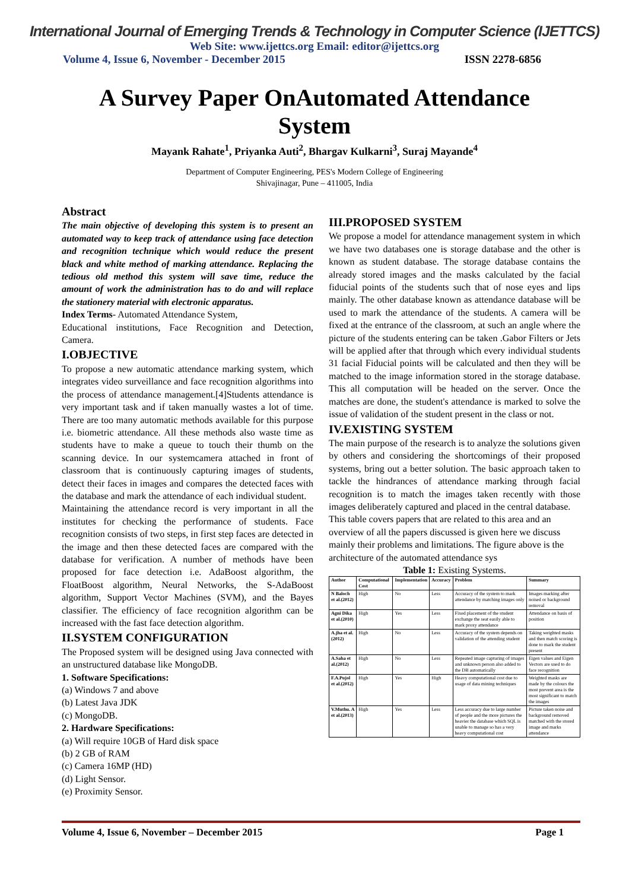International Journal of Emerging Trends & Technology in Computer Science (IJETTCS)
Web Site: www.ijettcs.org Email: editor@ijettcs.org
Volume 4, Issue 6, November - December 2015 ISSN 2278-6856
A Survey Paper OnAutomated Attendance System
Mayank Rahate<sup>1</sup>, Priyanka Auti<sup>2</sup>, Bhargav Kulkarni<sup>3</sup>, Suraj Mayande<sup>4</sup>
Department of Computer Engineering, PES's Modern College of Engineering
Shivajinagar, Pune – 411005, India
Abstract
The main objective of developing this system is to present an automated way to keep track of attendance using face detection and recognition technique which would reduce the present black and white method of marking attendance. Replacing the tedious old method this system will save time, reduce the amount of work the administration has to do and will replace the stationery material with electronic apparatus.
Index Terms- Automated Attendance System,
Educational institutions, Face Recognition and Detection, Camera.
I.OBJECTIVE
To propose a new automatic attendance marking system, which integrates video surveillance and face recognition algorithms into the process of attendance management.[4]Students attendance is very important task and if taken manually wastes a lot of time. There are too many automatic methods available for this purpose i.e. biometric attendance. All these methods also waste time as students have to make a queue to touch their thumb on the scanning device. In our systemcamera attached in front of classroom that is continuously capturing images of students, detect their faces in images and compares the detected faces with the database and mark the attendance of each individual student.
Maintaining the attendance record is very important in all the institutes for checking the performance of students. Face recognition consists of two steps, in first step faces are detected in the image and then these detected faces are compared with the database for verification. A number of methods have been proposed for face detection i.e. AdaBoost algorithm, the FloatBoost algorithm, Neural Networks, the S-AdaBoost algorithm, Support Vector Machines (SVM), and the Bayes classifier. The efficiency of face recognition algorithm can be increased with the fast face detection algorithm.
II.SYSTEM CONFIGURATION
The Proposed system will be designed using Java connected with an unstructured database like MongoDB.
1. Software Specifications:
(a) Windows 7 and above
(b) Latest Java JDK
(c) MongoDB.
2. Hardware Specifications:
(a) Will require 10GB of Hard disk space
(b) 2 GB of RAM
(c) Camera 16MP (HD)
(d) Light Sensor.
(e) Proximity Sensor.
III.PROPOSED SYSTEM
We propose a model for attendance management system in which we have two databases one is storage database and the other is known as student database. The storage database contains the already stored images and the masks calculated by the facial fiducial points of the students such that of nose eyes and lips mainly. The other database known as attendance database will be used to mark the attendance of the students. A camera will be fixed at the entrance of the classroom, at such an angle where the picture of the students entering can be taken .Gabor Filters or Jets will be applied after that through which every individual students 31 facial Fiducial points will be calculated and then they will be matched to the image information stored in the storage database. This all computation will be headed on the server. Once the matches are done, the student's attendance is marked to solve the issue of validation of the student present in the class or not.
IV.EXISTING SYSTEM
The main purpose of the research is to analyze the solutions given by others and considering the shortcomings of their proposed systems, bring out a better solution. The basic approach taken to tackle the hindrances of attendance marking through facial recognition is to match the images taken recently with those images deliberately captured and placed in the central database.
This table covers papers that are related to this area and an overview of all the papers discussed is given here we discuss mainly their problems and limitations. The figure above is the architecture of the automated attendance sys
Table 1: Existing Systems.
| Author | Computational Cost | Implementation | Accuracy | Problem | Summary |
| --- | --- | --- | --- | --- | --- |
| N Baloch et al.(2012) | High | No | Less | Accuracy of the system to mark attendance by matching images only | Images marking after noised or background removal |
| Agni Dika et al.(2010) | High | Yes | Less | Fixed placement of the student exchange the seat easily able to mark proxy attendance | Attendance on basis of position |
| A.jha et al.(2012) | High | No | Less | Accuracy of the system depends on validation of the attending student | Taking weighted masks and then match scoring is done to mark the student present |
| A.Saha et al.(2012) | High | No | Less | Repeated image capturing of images and unknown person also added to the DB automatically | Eigen values and Eigen Vectors are used to do face recognition |
| F.A.Pujol et al.(2012) | High | Yes | High | Heavy computational cost due to usage of data mining techniques | Weighted masks are made by the colours the most prevent area is the most significant to match the images |
| V.Muthu. A et al.(2013) | High | Yes | Less | Less accuracy due to large number of people and the more pictures the heavier the database which SQL is unable to manage so has a very heavy computational cost | Picture taken noise and background removed matched with the stored image and marks attendance |
Volume 4, Issue 6, November – December 2015 Page 1